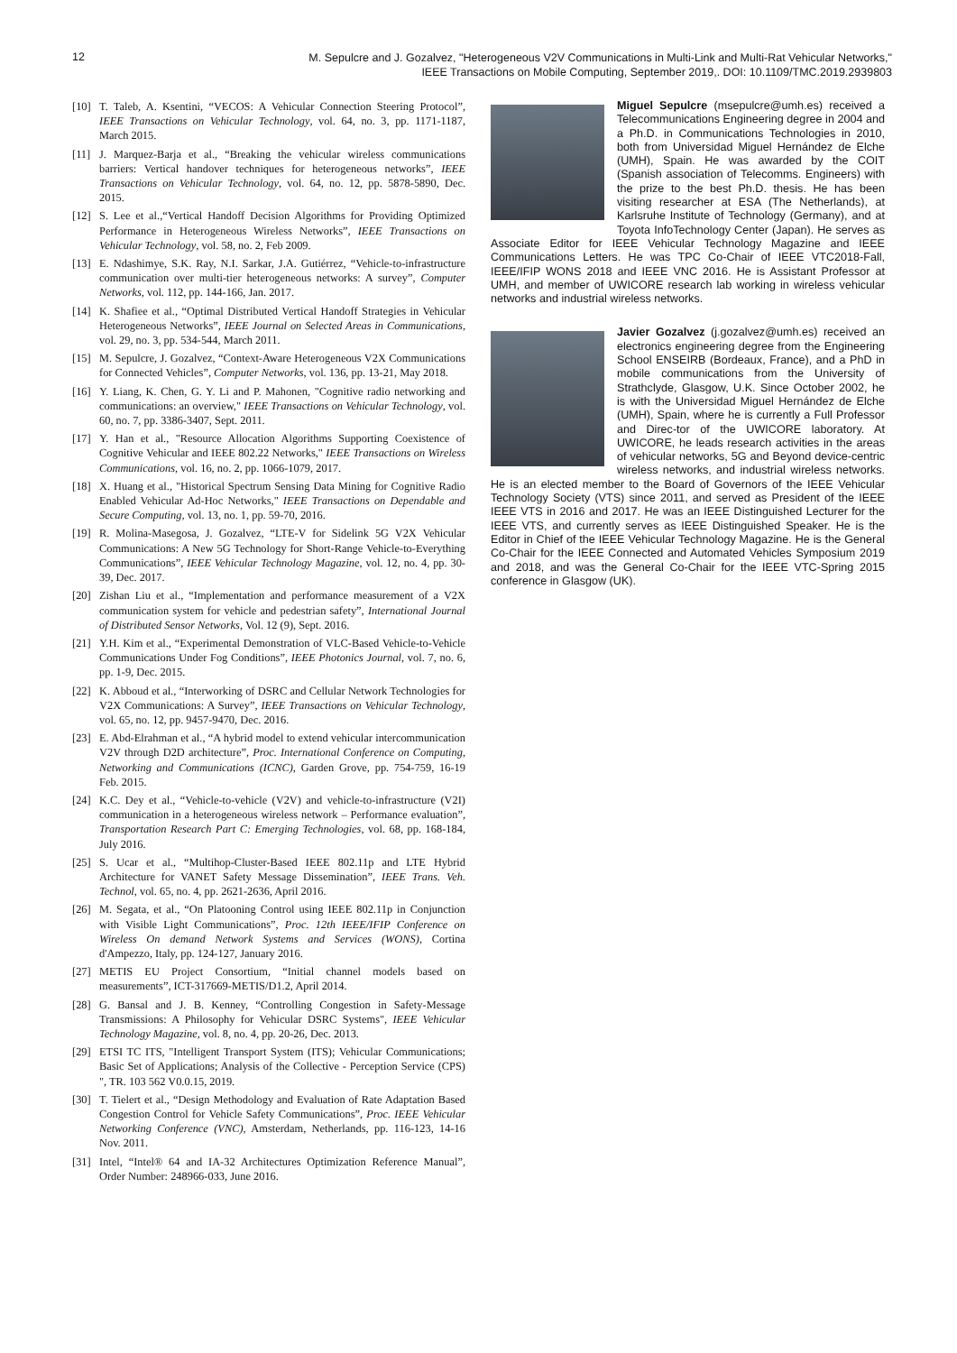12
M. Sepulcre and J. Gozalvez, "Heterogeneous V2V Communications in Multi-Link and Multi-Rat Vehicular Networks,"
IEEE Transactions on Mobile Computing, September 2019,. DOI: 10.1109/TMC.2019.2939803
[10] T. Taleb, A. Ksentini, “VECOS: A Vehicular Connection Steering Protocol”, IEEE Transactions on Vehicular Technology, vol. 64, no. 3, pp. 1171-1187, March 2015.
[11] J. Marquez-Barja et al., “Breaking the vehicular wireless communications barriers: Vertical handover techniques for heterogeneous networks”, IEEE Transactions on Vehicular Technology, vol. 64, no. 12, pp. 5878-5890, Dec. 2015.
[12] S. Lee et al.,“Vertical Handoff Decision Algorithms for Providing Optimized Performance in Heterogeneous Wireless Networks”, IEEE Transactions on Vehicular Technology, vol. 58, no. 2, Feb 2009.
[13] E. Ndashimye, S.K. Ray, N.I. Sarkar, J.A. Gutiérrez, “Vehicle-to-infrastructure communication over multi-tier heterogeneous networks: A survey”, Computer Networks, vol. 112, pp. 144-166, Jan. 2017.
[14] K. Shafiee et al., “Optimal Distributed Vertical Handoff Strategies in Vehicular Heterogeneous Networks”, IEEE Journal on Selected Areas in Communications, vol. 29, no. 3, pp. 534-544, March 2011.
[15] M. Sepulcre, J. Gozalvez, “Context-Aware Heterogeneous V2X Communications for Connected Vehicles”, Computer Networks, vol. 136, pp. 13-21, May 2018.
[16] Y. Liang, K. Chen, G. Y. Li and P. Mahonen, "Cognitive radio networking and communications: an overview," IEEE Transactions on Vehicular Technology, vol. 60, no. 7, pp. 3386-3407, Sept. 2011.
[17] Y. Han et al., "Resource Allocation Algorithms Supporting Coexistence of Cognitive Vehicular and IEEE 802.22 Networks," IEEE Transactions on Wireless Communications, vol. 16, no. 2, pp. 1066-1079, 2017.
[18] X. Huang et al., "Historical Spectrum Sensing Data Mining for Cognitive Radio Enabled Vehicular Ad-Hoc Networks," IEEE Transactions on Dependable and Secure Computing, vol. 13, no. 1, pp. 59-70, 2016.
[19] R. Molina-Masegosa, J. Gozalvez, “LTE-V for Sidelink 5G V2X Vehicular Communications: A New 5G Technology for Short-Range Vehicle-to-Everything Communications”, IEEE Vehicular Technology Magazine, vol. 12, no. 4, pp. 30-39, Dec. 2017.
[20] Zishan Liu et al., “Implementation and performance measurement of a V2X communication system for vehicle and pedestrian safety”, International Journal of Distributed Sensor Networks, Vol. 12 (9), Sept. 2016.
[21] Y.H. Kim et al., “Experimental Demonstration of VLC-Based Vehicle-to-Vehicle Communications Under Fog Conditions”, IEEE Photonics Journal, vol. 7, no. 6, pp. 1-9, Dec. 2015.
[22] K. Abboud et al., “Interworking of DSRC and Cellular Network Technologies for V2X Communications: A Survey”, IEEE Transactions on Vehicular Technology, vol. 65, no. 12, pp. 9457-9470, Dec. 2016.
[23] E. Abd-Elrahman et al., “A hybrid model to extend vehicular intercommunication V2V through D2D architecture”, Proc. International Conference on Computing, Networking and Communications (ICNC), Garden Grove, pp. 754-759, 16-19 Feb. 2015.
[24] K.C. Dey et al., “Vehicle-to-vehicle (V2V) and vehicle-to-infrastructure (V2I) communication in a heterogeneous wireless network – Performance evaluation”, Transportation Research Part C: Emerging Technologies, vol. 68, pp. 168-184, July 2016.
[25] S. Ucar et al., “Multihop-Cluster-Based IEEE 802.11p and LTE Hybrid Architecture for VANET Safety Message Dissemination”, IEEE Trans. Veh. Technol, vol. 65, no. 4, pp. 2621-2636, April 2016.
[26] M. Segata, et al., “On Platooning Control using IEEE 802.11p in Conjunction with Visible Light Communications”, Proc. 12th IEEE/IFIP Conference on Wireless On demand Network Systems and Services (WONS), Cortina d'Ampezzo, Italy, pp. 124-127, January 2016.
[27] METIS EU Project Consortium, “Initial channel models based on measurements”, ICT-317669-METIS/D1.2, April 2014.
[28] G. Bansal and J. B. Kenney, “Controlling Congestion in Safety-Message Transmissions: A Philosophy for Vehicular DSRC Systems", IEEE Vehicular Technology Magazine, vol. 8, no. 4, pp. 20-26, Dec. 2013.
[29] ETSI TC ITS, "Intelligent Transport System (ITS); Vehicular Communications; Basic Set of Applications; Analysis of the Collective - Perception Service (CPS) ", TR. 103 562 V0.0.15, 2019.
[30] T. Tielert et al., “Design Methodology and Evaluation of Rate Adaptation Based Congestion Control for Vehicle Safety Communications”, Proc. IEEE Vehicular Networking Conference (VNC), Amsterdam, Netherlands, pp. 116-123, 14-16 Nov. 2011.
[31] Intel, “Intel® 64 and IA-32 Architectures Optimization Reference Manual”, Order Number: 248966-033, June 2016.
Miguel Sepulcre (msepulcre@umh.es) received a Telecommunications Engineering degree in 2004 and a Ph.D. in Communications Technologies in 2010, both from Universidad Miguel Hernández de Elche (UMH), Spain. He was awarded by the COIT (Spanish association of Telecomms. Engineers) with the prize to the best Ph.D. thesis. He has been visiting researcher at ESA (The Netherlands), at Karlsruhe Institute of Technology (Germany), and at Toyota InfoTechnology Center (Japan). He serves as Associate Editor for IEEE Vehicular Technology Magazine and IEEE Communications Letters. He was TPC Co-Chair of IEEE VTC2018-Fall, IEEE/IFIP WONS 2018 and IEEE VNC 2016. He is Assistant Professor at UMH, and member of UWICORE research lab working in wireless vehicular networks and industrial wireless networks.
Javier Gozalvez (j.gozalvez@umh.es) received an electronics engineering degree from the Engineering School ENSEIRB (Bordeaux, France), and a PhD in mobile communications from the University of Strathclyde, Glasgow, U.K. Since October 2002, he is with the Universidad Miguel Hernández de Elche (UMH), Spain, where he is currently a Full Professor and Direc-tor of the UWICORE laboratory. At UWICORE, he leads research activities in the areas of vehicular networks, 5G and Beyond device-centric wireless networks, and industrial wireless networks. He is an elected member to the Board of Governors of the IEEE Vehicular Technology Society (VTS) since 2011, and served as President of the IEEE IEEE VTS in 2016 and 2017. He was an IEEE Distinguished Lecturer for the IEEE VTS, and currently serves as IEEE Distinguished Speaker. He is the Editor in Chief of the IEEE Vehicular Technology Magazine. He is the General Co-Chair for the IEEE Connected and Automated Vehicles Symposium 2019 and 2018, and was the General Co-Chair for the IEEE VTC-Spring 2015 conference in Glasgow (UK).